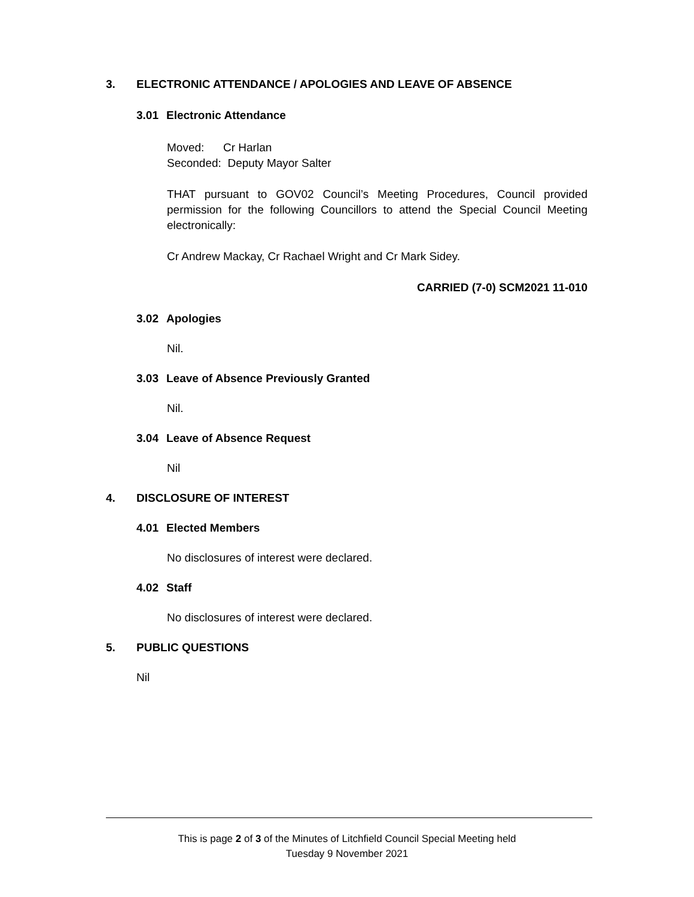3. ELECTRONIC ATTENDANCE / APOLOGIES AND LEAVE OF ABSENCE
3.01 Electronic Attendance
Moved: Cr Harlan
Seconded: Deputy Mayor Salter
THAT pursuant to GOV02 Council’s Meeting Procedures, Council provided permission for the following Councillors to attend the Special Council Meeting electronically:
Cr Andrew Mackay, Cr Rachael Wright and Cr Mark Sidey.
CARRIED (7-0) SCM2021 11-010
3.02 Apologies
Nil.
3.03 Leave of Absence Previously Granted
Nil.
3.04 Leave of Absence Request
Nil
4. DISCLOSURE OF INTEREST
4.01 Elected Members
No disclosures of interest were declared.
4.02 Staff
No disclosures of interest were declared.
5. PUBLIC QUESTIONS
Nil
This is page 2 of 3 of the Minutes of Litchfield Council Special Meeting held
Tuesday 9 November 2021